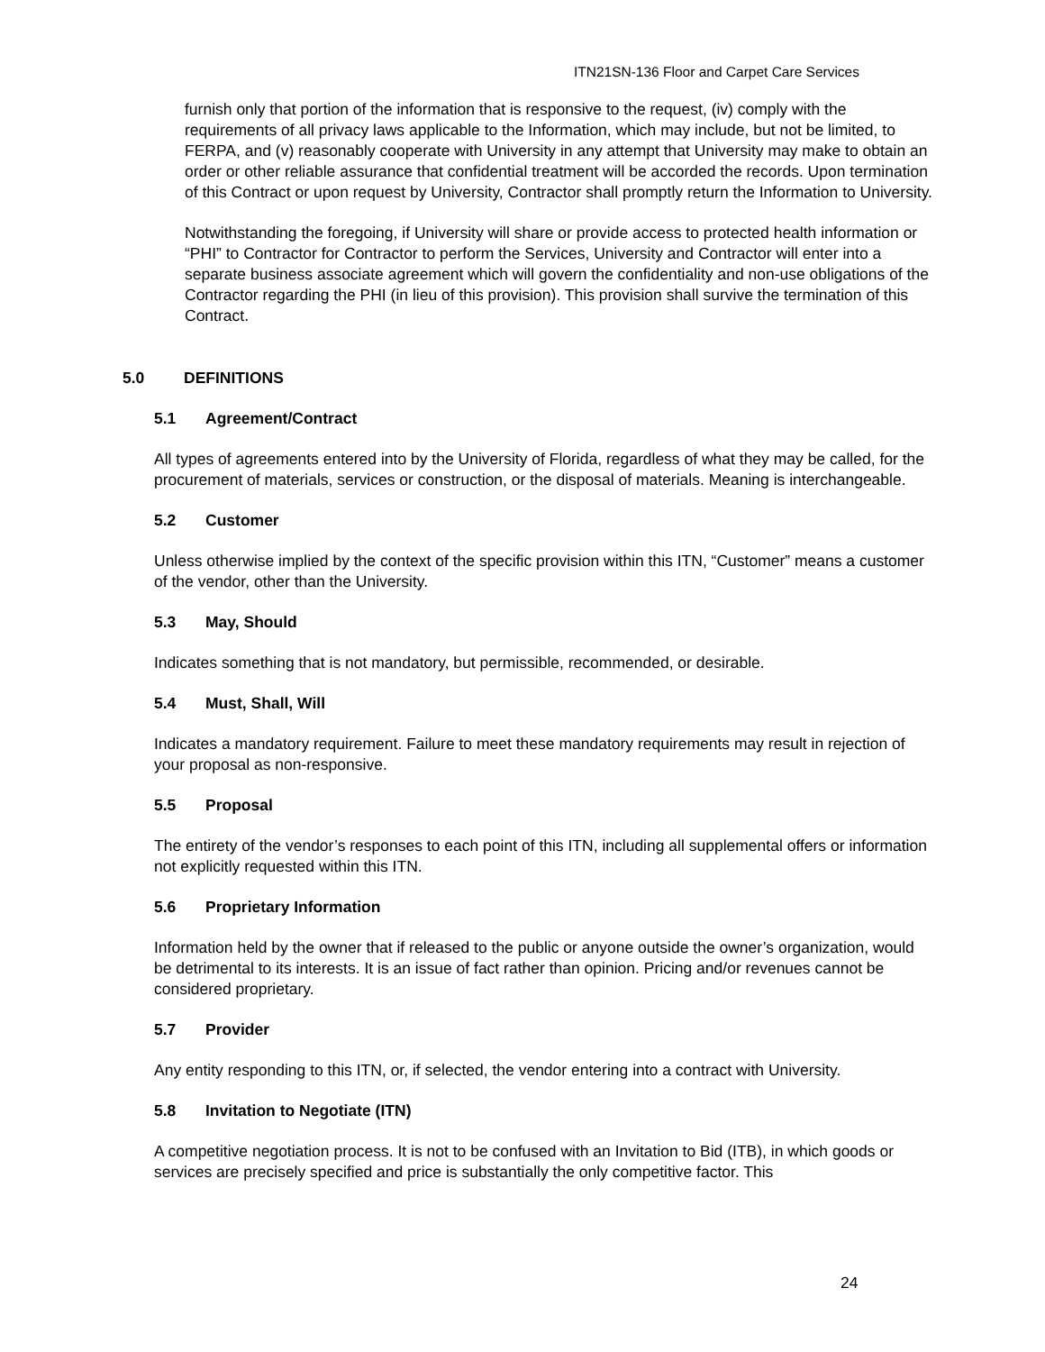ITN21SN-136 Floor and Carpet Care Services
furnish only that portion of the information that is responsive to the request, (iv) comply with the requirements of all privacy laws applicable to the Information, which may include, but not be limited, to FERPA, and (v) reasonably cooperate with University in any attempt that University may make to obtain an order or other reliable assurance that confidential treatment will be accorded the records. Upon termination of this Contract or upon request by University, Contractor shall promptly return the Information to University.
Notwithstanding the foregoing, if University will share or provide access to protected health information or “PHI” to Contractor for Contractor to perform the Services, University and Contractor will enter into a separate business associate agreement which will govern the confidentiality and non-use obligations of the Contractor regarding the PHI (in lieu of this provision). This provision shall survive the termination of this Contract.
5.0 DEFINITIONS
5.1 Agreement/Contract
All types of agreements entered into by the University of Florida, regardless of what they may be called, for the procurement of materials, services or construction, or the disposal of materials. Meaning is interchangeable.
5.2 Customer
Unless otherwise implied by the context of the specific provision within this ITN, “Customer” means a customer of the vendor, other than the University.
5.3 May, Should
Indicates something that is not mandatory, but permissible, recommended, or desirable.
5.4 Must, Shall, Will
Indicates a mandatory requirement. Failure to meet these mandatory requirements may result in rejection of your proposal as non-responsive.
5.5 Proposal
The entirety of the vendor’s responses to each point of this ITN, including all supplemental offers or information not explicitly requested within this ITN.
5.6 Proprietary Information
Information held by the owner that if released to the public or anyone outside the owner’s organization, would be detrimental to its interests. It is an issue of fact rather than opinion. Pricing and/or revenues cannot be considered proprietary.
5.7 Provider
Any entity responding to this ITN, or, if selected, the vendor entering into a contract with University.
5.8 Invitation to Negotiate (ITN)
A competitive negotiation process. It is not to be confused with an Invitation to Bid (ITB), in which goods or services are precisely specified and price is substantially the only competitive factor. This
24